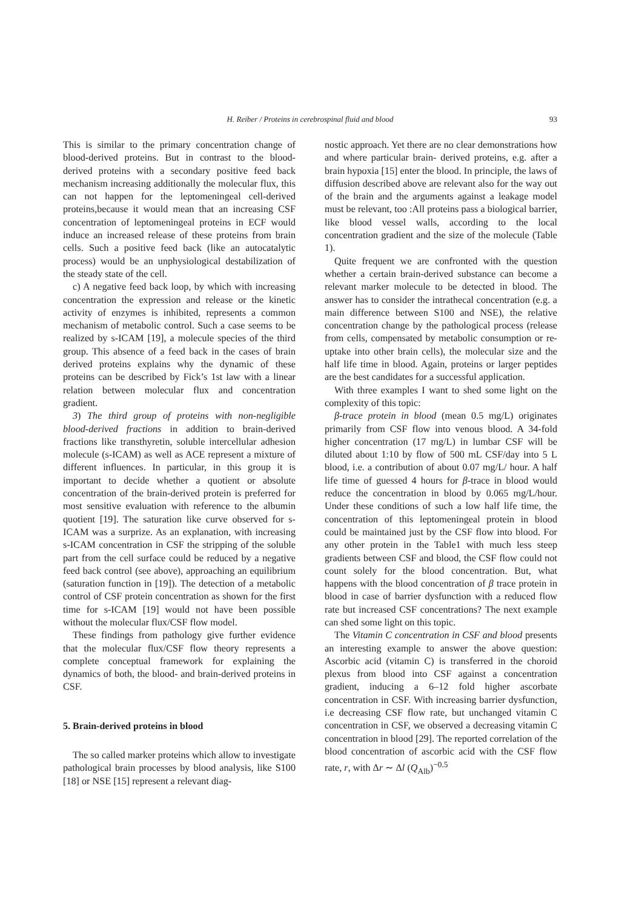H. Reiber / Proteins in cerebrospinal fluid and blood 93
This is similar to the primary concentration change of blood-derived proteins. But in contrast to the blood-derived proteins with a secondary positive feed back mechanism increasing additionally the molecular flux, this can not happen for the leptomeningeal cell-derived proteins,because it would mean that an increasing CSF concentration of leptomeningeal proteins in ECF would induce an increased release of these proteins from brain cells. Such a positive feed back (like an autocatalytic process) would be an unphysiological destabilization of the steady state of the cell.
c) A negative feed back loop, by which with increasing concentration the expression and release or the kinetic activity of enzymes is inhibited, represents a common mechanism of metabolic control. Such a case seems to be realized by s-ICAM [19], a molecule species of the third group. This absence of a feed back in the cases of brain derived proteins explains why the dynamic of these proteins can be described by Fick’s 1st law with a linear relation between molecular flux and concentration gradient.
3) The third group of proteins with non-negligible blood-derived fractions in addition to brain-derived fractions like transthyretin, soluble intercellular adhesion molecule (s-ICAM) as well as ACE represent a mixture of different influences. In particular, in this group it is important to decide whether a quotient or absolute concentration of the brain-derived protein is preferred for most sensitive evaluation with reference to the albumin quotient [19]. The saturation like curve observed for s-ICAM was a surprize. As an explanation, with increasing s-ICAM concentration in CSF the stripping of the soluble part from the cell surface could be reduced by a negative feed back control (see above), approaching an equilibrium (saturation function in [19]). The detection of a metabolic control of CSF protein concentration as shown for the first time for s-ICAM [19] would not have been possible without the molecular flux/CSF flow model.
These findings from pathology give further evidence that the molecular flux/CSF flow theory represents a complete conceptual framework for explaining the dynamics of both, the blood- and brain-derived proteins in CSF.
5. Brain-derived proteins in blood
The so called marker proteins which allow to investigate pathological brain processes by blood analysis, like S100 [18] or NSE [15] represent a relevant diag-
nostic approach. Yet there are no clear demonstrations how and where particular brain- derived proteins, e.g. after a brain hypoxia [15] enter the blood. In principle, the laws of diffusion described above are relevant also for the way out of the brain and the arguments against a leakage model must be relevant, too :All proteins pass a biological barrier, like blood vessel walls, according to the local concentration gradient and the size of the molecule (Table 1).
Quite frequent we are confronted with the question whether a certain brain-derived substance can become a relevant marker molecule to be detected in blood. The answer has to consider the intrathecal concentration (e.g. a main difference between S100 and NSE), the relative concentration change by the pathological process (release from cells, compensated by metabolic consumption or re-uptake into other brain cells), the molecular size and the half life time in blood. Again, proteins or larger peptides are the best candidates for a successful application.
With three examples I want to shed some light on the complexity of this topic:
β-trace protein in blood (mean 0.5 mg/L) originates primarily from CSF flow into venous blood. A 34-fold higher concentration (17 mg/L) in lumbar CSF will be diluted about 1:10 by flow of 500 mL CSF/day into 5 L blood, i.e. a contribution of about 0.07 mg/L/ hour. A half life time of guessed 4 hours for β-trace in blood would reduce the concentration in blood by 0.065 mg/L/hour. Under these conditions of such a low half life time, the concentration of this leptomeningeal protein in blood could be maintained just by the CSF flow into blood. For any other protein in the Table1 with much less steep gradients between CSF and blood, the CSF flow could not count solely for the blood concentration. But, what happens with the blood concentration of β trace protein in blood in case of barrier dysfunction with a reduced flow rate but increased CSF concentrations? The next example can shed some light on this topic.
The Vitamin C concentration in CSF and blood presents an interesting example to answer the above question: Ascorbic acid (vitamin C) is transferred in the choroid plexus from blood into CSF against a concentration gradient, inducing a 6–12 fold higher ascorbate concentration in CSF. With increasing barrier dysfunction, i.e decreasing CSF flow rate, but unchanged vitamin C concentration in CSF, we observed a decreasing vitamin C concentration in blood [29]. The reported correlation of the blood concentration of ascorbic acid with the CSF flow rate, r, with Δr ∼ Δl (Q<sub>Alb</sub>)<sup>−0.5</sup>